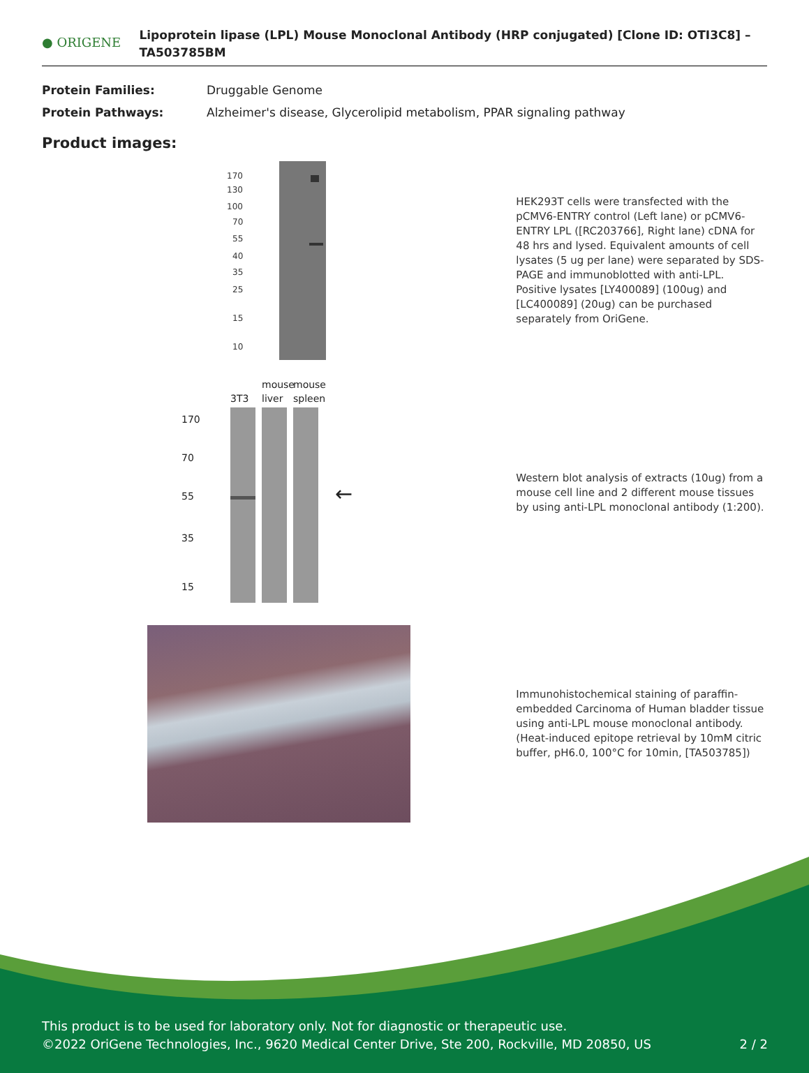● ORIGENE
Lipoprotein lipase (LPL) Mouse Monoclonal Antibody (HRP conjugated) [Clone ID: OTI3C8] – TA503785BM
| Protein Families: | Druggable Genome |
| Protein Pathways: | Alzheimer's disease, Glycerolipid metabolism, PPAR signaling pathway |
Product images:
170
130
100
70
55
40
35
25
15
10
HEK293T cells were transfected with the pCMV6-ENTRY control (Left lane) or pCMV6-ENTRY LPL ([RC203766], Right lane) cDNA for 48 hrs and lysed. Equivalent amounts of cell lysates (5 ug per lane) were separated by SDS-PAGE and immunoblotted with anti-LPL. Positive lysates [LY400089] (100ug) and [LC400089] (20ug) can be purchased separately from OriGene.
mouse
mouse
3T3
liver
spleen
170
70
55
35
15
←
Western blot analysis of extracts (10ug) from a mouse cell line and 2 different mouse tissues by using anti-LPL monoclonal antibody (1:200).
Immunohistochemical staining of paraffin-embedded Carcinoma of Human bladder tissue using anti-LPL mouse monoclonal antibody. (Heat-induced epitope retrieval by 10mM citric buffer, pH6.0, 100°C for 10min, [TA503785])
This product is to be used for laboratory only. Not for diagnostic or therapeutic use.
©2022 OriGene Technologies, Inc., 9620 Medical Center Drive, Ste 200, Rockville, MD 20850, US 2 / 2